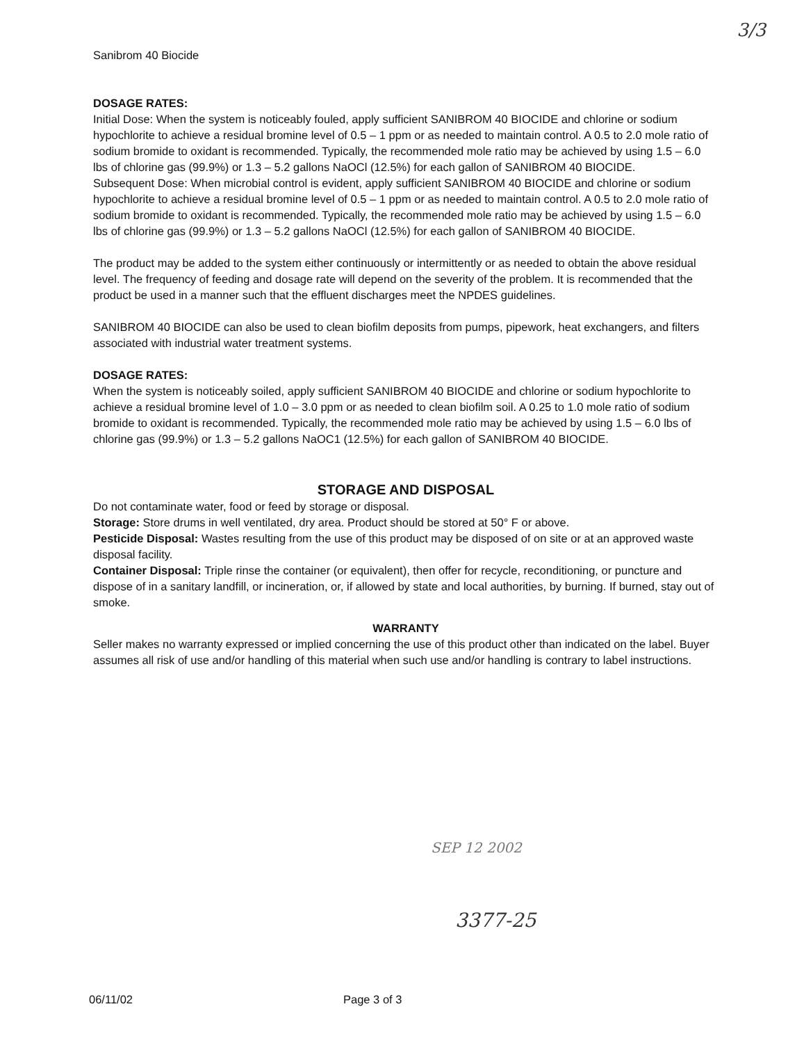3/3
Sanibrom 40 Biocide
DOSAGE RATES:
Initial Dose: When the system is noticeably fouled, apply sufficient SANIBROM 40 BIOCIDE and chlorine or sodium hypochlorite to achieve a residual bromine level of 0.5 – 1 ppm or as needed to maintain control. A 0.5 to 2.0 mole ratio of sodium bromide to oxidant is recommended. Typically, the recommended mole ratio may be achieved by using 1.5 – 6.0 lbs of chlorine gas (99.9%) or 1.3 – 5.2 gallons NaOCl (12.5%) for each gallon of SANIBROM 40 BIOCIDE.
Subsequent Dose: When microbial control is evident, apply sufficient SANIBROM 40 BIOCIDE and chlorine or sodium hypochlorite to achieve a residual bromine level of 0.5 – 1 ppm or as needed to maintain control. A 0.5 to 2.0 mole ratio of sodium bromide to oxidant is recommended. Typically, the recommended mole ratio may be achieved by using 1.5 – 6.0 lbs of chlorine gas (99.9%) or 1.3 – 5.2 gallons NaOCl (12.5%) for each gallon of SANIBROM 40 BIOCIDE.
The product may be added to the system either continuously or intermittently or as needed to obtain the above residual level. The frequency of feeding and dosage rate will depend on the severity of the problem. It is recommended that the product be used in a manner such that the effluent discharges meet the NPDES guidelines.
SANIBROM 40 BIOCIDE can also be used to clean biofilm deposits from pumps, pipework, heat exchangers, and filters associated with industrial water treatment systems.
DOSAGE RATES:
When the system is noticeably soiled, apply sufficient SANIBROM 40 BIOCIDE and chlorine or sodium hypochlorite to achieve a residual bromine level of 1.0 – 3.0 ppm or as needed to clean biofilm soil. A 0.25 to 1.0 mole ratio of sodium bromide to oxidant is recommended. Typically, the recommended mole ratio may be achieved by using 1.5 – 6.0 lbs of chlorine gas (99.9%) or 1.3 – 5.2 gallons NaOC1 (12.5%) for each gallon of SANIBROM 40 BIOCIDE.
STORAGE AND DISPOSAL
Do not contaminate water, food or feed by storage or disposal.
Storage: Store drums in well ventilated, dry area. Product should be stored at 50° F or above.
Pesticide Disposal: Wastes resulting from the use of this product may be disposed of on site or at an approved waste disposal facility.
Container Disposal: Triple rinse the container (or equivalent), then offer for recycle, reconditioning, or puncture and dispose of in a sanitary landfill, or incineration, or, if allowed by state and local authorities, by burning. If burned, stay out of smoke.
WARRANTY
Seller makes no warranty expressed or implied concerning the use of this product other than indicated on the label. Buyer assumes all risk of use and/or handling of this material when such use and/or handling is contrary to label instructions.
SEP 12 2002
3377-25
06/11/02 Page 3 of 3